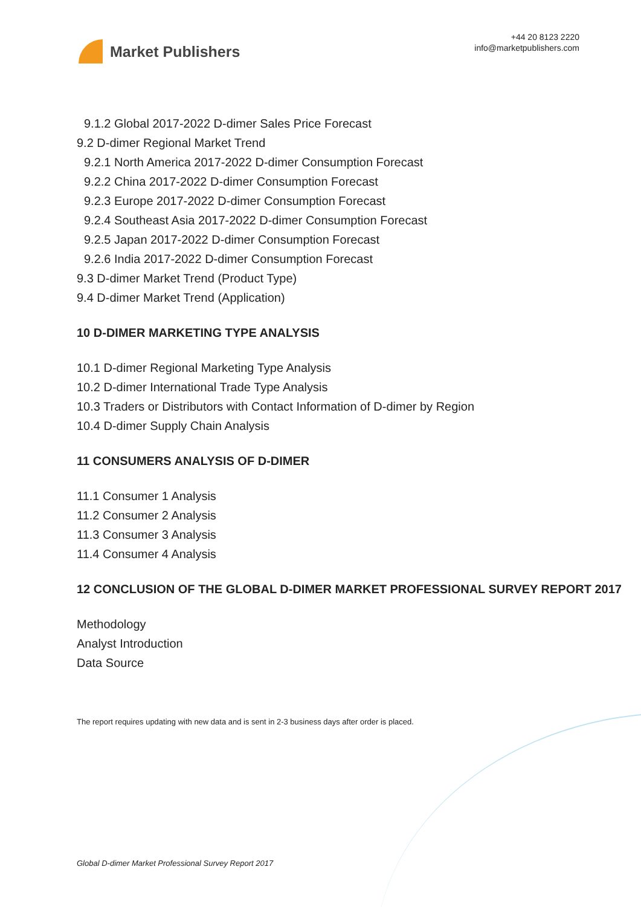Market Publishers
+44 20 8123 2220
info@marketpublishers.com
9.1.2 Global 2017-2022 D-dimer Sales Price Forecast
9.2 D-dimer Regional Market Trend
9.2.1 North America 2017-2022 D-dimer Consumption Forecast
9.2.2 China 2017-2022 D-dimer Consumption Forecast
9.2.3 Europe 2017-2022 D-dimer Consumption Forecast
9.2.4 Southeast Asia 2017-2022 D-dimer Consumption Forecast
9.2.5 Japan 2017-2022 D-dimer Consumption Forecast
9.2.6 India 2017-2022 D-dimer Consumption Forecast
9.3 D-dimer Market Trend (Product Type)
9.4 D-dimer Market Trend (Application)
10 D-DIMER MARKETING TYPE ANALYSIS
10.1 D-dimer Regional Marketing Type Analysis
10.2 D-dimer International Trade Type Analysis
10.3 Traders or Distributors with Contact Information of D-dimer by Region
10.4 D-dimer Supply Chain Analysis
11 CONSUMERS ANALYSIS OF D-DIMER
11.1 Consumer 1 Analysis
11.2 Consumer 2 Analysis
11.3 Consumer 3 Analysis
11.4 Consumer 4 Analysis
12 CONCLUSION OF THE GLOBAL D-DIMER MARKET PROFESSIONAL SURVEY REPORT 2017
Methodology
Analyst Introduction
Data Source
The report requires updating with new data and is sent in 2-3 business days after order is placed.
Global D-dimer Market Professional Survey Report 2017